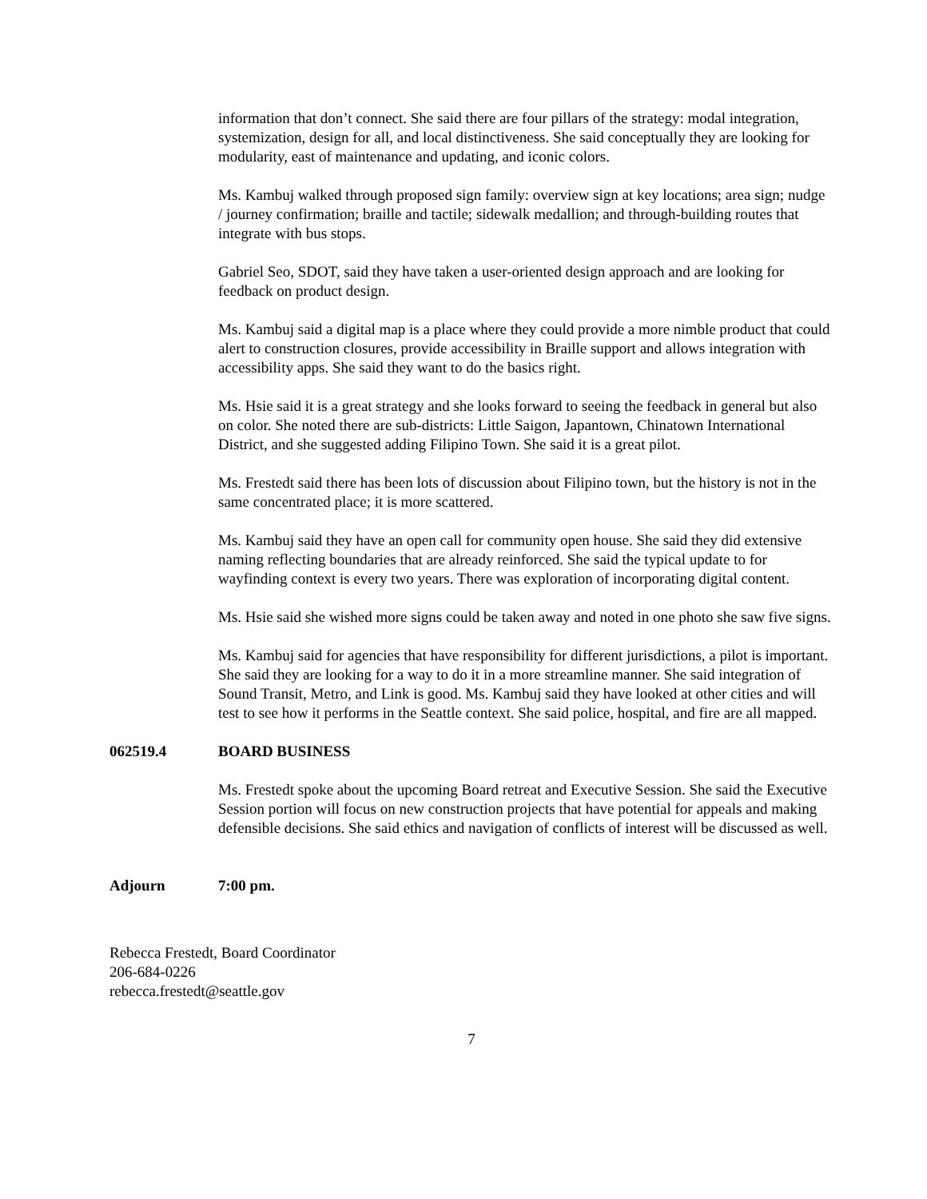information that don’t connect. She said there are four pillars of the strategy: modal integration, systemization, design for all, and local distinctiveness. She said conceptually they are looking for modularity, east of maintenance and updating, and iconic colors.
Ms. Kambuj walked through proposed sign family: overview sign at key locations; area sign; nudge / journey confirmation; braille and tactile; sidewalk medallion; and through-building routes that integrate with bus stops.
Gabriel Seo, SDOT, said they have taken a user-oriented design approach and are looking for feedback on product design.
Ms. Kambuj said a digital map is a place where they could provide a more nimble product that could alert to construction closures, provide accessibility in Braille support and allows integration with accessibility apps. She said they want to do the basics right.
Ms. Hsie said it is a great strategy and she looks forward to seeing the feedback in general but also on color. She noted there are sub-districts: Little Saigon, Japantown, Chinatown International District, and she suggested adding Filipino Town. She said it is a great pilot.
Ms. Frestedt said there has been lots of discussion about Filipino town, but the history is not in the same concentrated place; it is more scattered.
Ms. Kambuj said they have an open call for community open house. She said they did extensive naming reflecting boundaries that are already reinforced. She said the typical update to for wayfinding context is every two years. There was exploration of incorporating digital content.
Ms. Hsie said she wished more signs could be taken away and noted in one photo she saw five signs.
Ms. Kambuj said for agencies that have responsibility for different jurisdictions, a pilot is important. She said they are looking for a way to do it in a more streamline manner. She said integration of Sound Transit, Metro, and Link is good. Ms. Kambuj said they have looked at other cities and will test to see how it performs in the Seattle context. She said police, hospital, and fire are all mapped.
062519.4 BOARD BUSINESS
Ms. Frestedt spoke about the upcoming Board retreat and Executive Session. She said the Executive Session portion will focus on new construction projects that have potential for appeals and making defensible decisions. She said ethics and navigation of conflicts of interest will be discussed as well.
Adjourn 7:00 pm.
Rebecca Frestedt, Board Coordinator
206-684-0226
rebecca.frestedt@seattle.gov
7